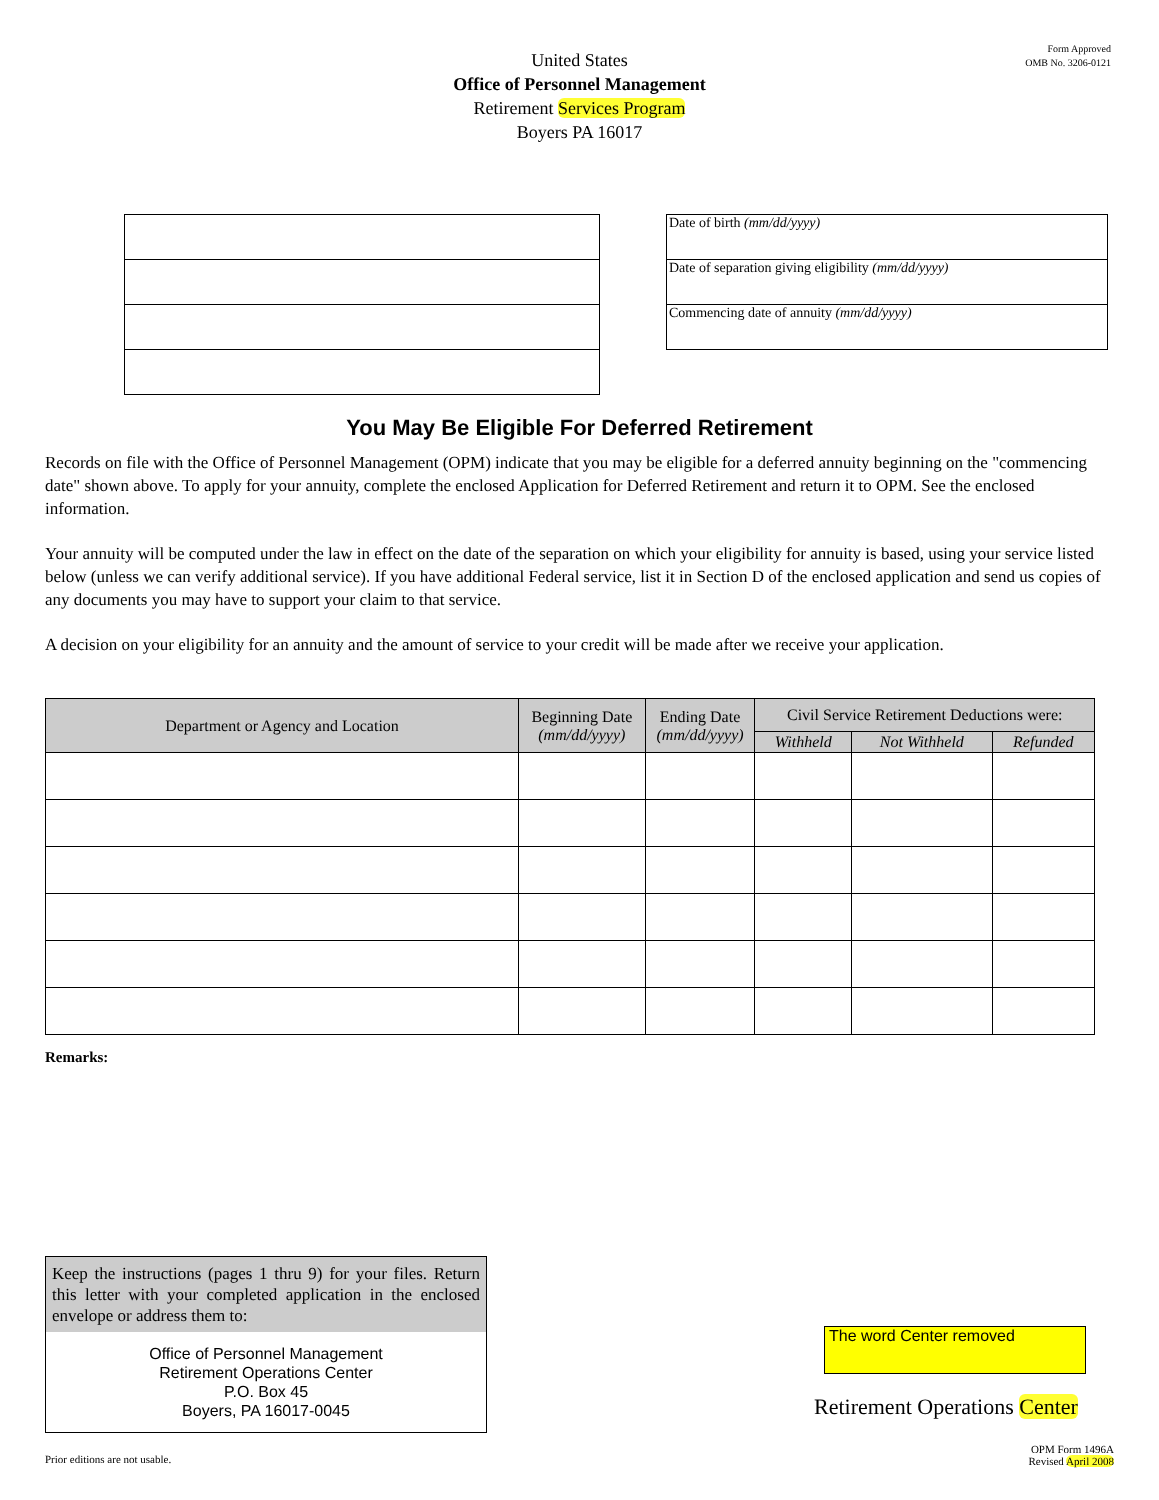Form Approved
OMB No. 3206-0121
United States
Office of Personnel Management
Retirement Services Program
Boyers PA 16017
Date of birth (mm/dd/yyyy)
Date of separation giving eligibility (mm/dd/yyyy)
Commencing date of annuity (mm/dd/yyyy)
You May Be Eligible For Deferred Retirement
Records on file with the Office of Personnel Management (OPM) indicate that you may be eligible for a deferred annuity beginning on the "commencing date" shown above. To apply for your annuity, complete the enclosed Application for Deferred Retirement and return it to OPM. See the enclosed information.
Your annuity will be computed under the law in effect on the date of the separation on which your eligibility for annuity is based, using your service listed below (unless we can verify additional service). If you have additional Federal service, list it in Section D of the enclosed application and send us copies of any documents you may have to support your claim to that service.
A decision on your eligibility for an annuity and the amount of service to your credit will be made after we receive your application.
| Department or Agency and Location | Beginning Date (mm/dd/yyyy) | Ending Date (mm/dd/yyyy) | Civil Service Retirement Deductions were: | | |
| --- | --- | --- | --- | --- | --- |
| | | | Withheld | Not Withheld | Refunded |
Remarks:
Keep the instructions (pages 1 thru 9) for your files. Return this letter with your completed application in the enclosed envelope or address them to:
Office of Personnel Management
Retirement Operations Center
P.O. Box 45
Boyers, PA 16017-0045
The word Center removed
Retirement Operations Center
Prior editions are not usable.
OPM Form 1496A
Revised April 2008